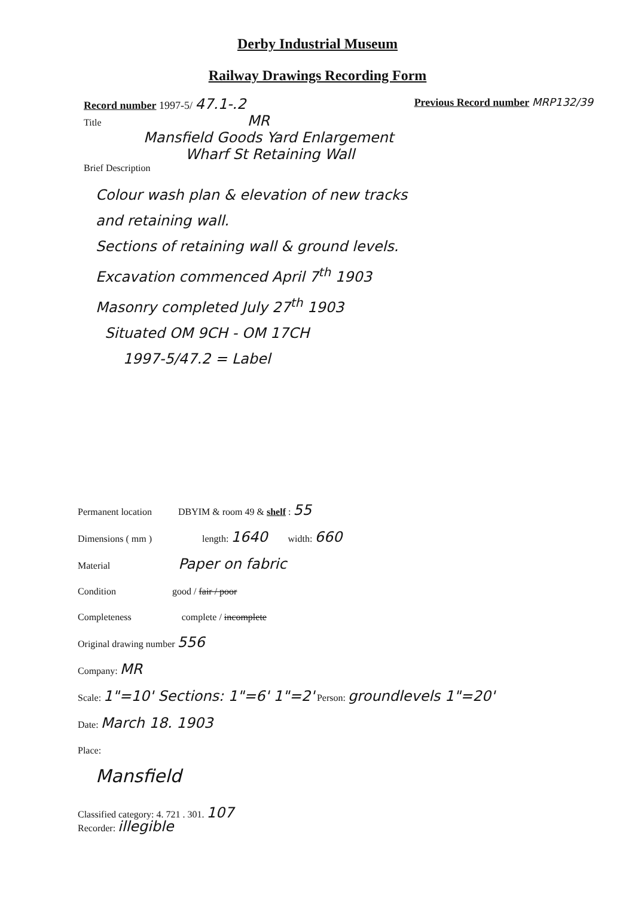Derby Industrial Museum
Railway Drawings Recording Form
Record number 1997-5/ 47.1-.2 Previous Record number MRP132/39
Title MR
Mansfield Goods Yard Enlargement
Wharf St Retaining Wall
Brief Description
Colour wash plan & elevation of new tracks
and retaining wall.
Sections of retaining wall & ground levels.
Excavation commenced April 7<sup>th</sup> 1903
Masonry completed July 27<sup>th</sup> 1903
Situated OM 9CH - OM 17CH
1997-5/47.2 = Label
Permanent location DBYIM & room 49 & shelf : 55
Dimensions ( mm ) length: 1640 width: 660
Material Paper on fabric
Condition good / fair / poor
Completeness complete / incomplete
Original drawing number 556
Company: MR
Scale: 1"=10' Sections: 1"=6' 1"=2' Person: groundlevels 1"=20'
Date: March 18. 1903
Place:
Mansfield
Classified category: 4. 721 . 301. 107
Recorder: illegible